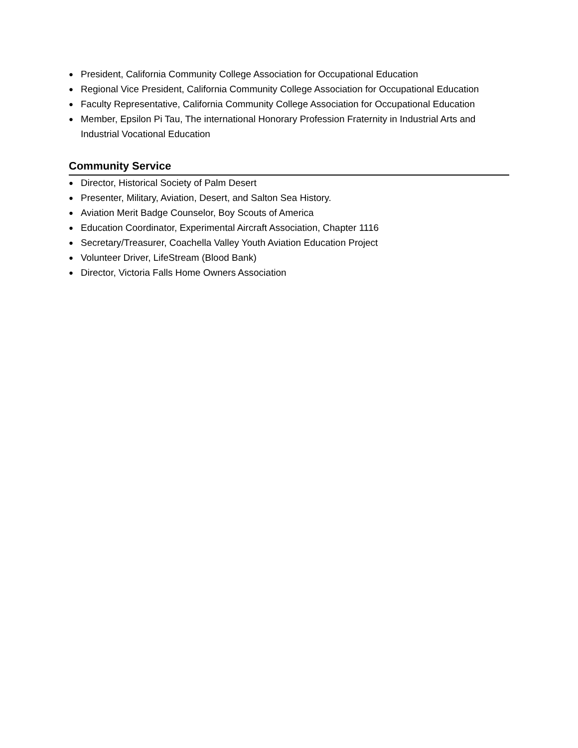● President, California Community College Association for Occupational Education
● Regional Vice President, California Community College Association for Occupational Education
● Faculty Representative, California Community College Association for Occupational Education
● Member, Epsilon Pi Tau, The international Honorary Profession Fraternity in Industrial Arts and Industrial Vocational Education
Community Service
● Director, Historical Society of Palm Desert
● Presenter, Military, Aviation, Desert, and Salton Sea History.
● Aviation Merit Badge Counselor, Boy Scouts of America
● Education Coordinator, Experimental Aircraft Association, Chapter 1116
● Secretary/Treasurer, Coachella Valley Youth Aviation Education Project
● Volunteer Driver, LifeStream (Blood Bank)
● Director, Victoria Falls Home Owners Association